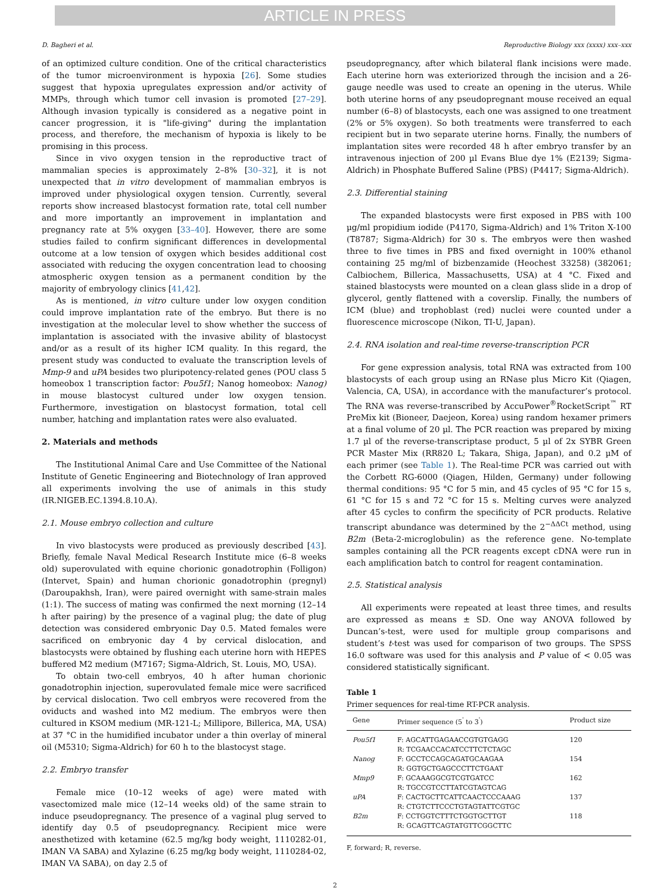ARTICLE IN PRESS
D. Bagheri et al. Reproductive Biology xxx (xxxx) xxx–xxx
of an optimized culture condition. One of the critical characteristics of the tumor microenvironment is hypoxia [26]. Some studies suggest that hypoxia upregulates expression and/or activity of MMPs, through which tumor cell invasion is promoted [27–29]. Although invasion typically is considered as a negative point in cancer progression, it is "life-giving" during the implantation process, and therefore, the mechanism of hypoxia is likely to be promising in this process.
Since in vivo oxygen tension in the reproductive tract of mammalian species is approximately 2–8% [30–32], it is not unexpected that in vitro development of mammalian embryos is improved under physiological oxygen tension. Currently, several reports show increased blastocyst formation rate, total cell number and more importantly an improvement in implantation and pregnancy rate at 5% oxygen [33–40]. However, there are some studies failed to confirm significant differences in developmental outcome at a low tension of oxygen which besides additional cost associated with reducing the oxygen concentration lead to choosing atmospheric oxygen tension as a permanent condition by the majority of embryology clinics [41,42].
As is mentioned, in vitro culture under low oxygen condition could improve implantation rate of the embryo. But there is no investigation at the molecular level to show whether the success of implantation is associated with the invasive ability of blastocyst and/or as a result of its higher ICM quality. In this regard, the present study was conducted to evaluate the transcription levels of Mmp-9 and uPA besides two pluripotency-related genes (POU class 5 homeobox 1 transcription factor: Pou5f1; Nanog homeobox: Nanog) in mouse blastocyst cultured under low oxygen tension. Furthermore, investigation on blastocyst formation, total cell number, hatching and implantation rates were also evaluated.
2. Materials and methods
The Institutional Animal Care and Use Committee of the National Institute of Genetic Engineering and Biotechnology of Iran approved all experiments involving the use of animals in this study (IR.NIGEB.EC.1394.8.10.A).
2.1. Mouse embryo collection and culture
In vivo blastocysts were produced as previously described [43]. Briefly, female Naval Medical Research Institute mice (6–8 weeks old) superovulated with equine chorionic gonadotrophin (Folligon) (Intervet, Spain) and human chorionic gonadotrophin (pregnyl) (Daroupakhsh, Iran), were paired overnight with same-strain males (1:1). The success of mating was confirmed the next morning (12–14 h after pairing) by the presence of a vaginal plug; the date of plug detection was considered embryonic Day 0.5. Mated females were sacrificed on embryonic day 4 by cervical dislocation, and blastocysts were obtained by flushing each uterine horn with HEPES buffered M2 medium (M7167; Sigma-Aldrich, St. Louis, MO, USA).
To obtain two-cell embryos, 40 h after human chorionic gonadotrophin injection, superovulated female mice were sacrificed by cervical dislocation. Two cell embryos were recovered from the oviducts and washed into M2 medium. The embryos were then cultured in KSOM medium (MR-121-L; Millipore, Billerica, MA, USA) at 37 °C in the humidified incubator under a thin overlay of mineral oil (M5310; Sigma-Aldrich) for 60 h to the blastocyst stage.
2.2. Embryo transfer
Female mice (10–12 weeks of age) were mated with vasectomized male mice (12–14 weeks old) of the same strain to induce pseudopregnancy. The presence of a vaginal plug served to identify day 0.5 of pseudopregnancy. Recipient mice were anesthetized with ketamine (62.5 mg/kg body weight, 1110282-01, IMAN VA SABA) and Xylazine (6.25 mg/kg body weight, 1110284-02, IMAN VA SABA), on day 2.5 of
pseudopregnancy, after which bilateral flank incisions were made. Each uterine horn was exteriorized through the incision and a 26-gauge needle was used to create an opening in the uterus. While both uterine horns of any pseudopregnant mouse received an equal number (6–8) of blastocysts, each one was assigned to one treatment (2% or 5% oxygen). So both treatments were transferred to each recipient but in two separate uterine horns. Finally, the numbers of implantation sites were recorded 48 h after embryo transfer by an intravenous injection of 200 µl Evans Blue dye 1% (E2139; Sigma-Aldrich) in Phosphate Buffered Saline (PBS) (P4417; Sigma-Aldrich).
2.3. Differential staining
The expanded blastocysts were first exposed in PBS with 100 µg/ml propidium iodide (P4170, Sigma-Aldrich) and 1% Triton X-100 (T8787; Sigma-Aldrich) for 30 s. The embryos were then washed three to five times in PBS and fixed overnight in 100% ethanol containing 25 mg/ml of bizbenzamide (Heochest 33258) (382061; Calbiochem, Billerica, Massachusetts, USA) at 4 °C. Fixed and stained blastocysts were mounted on a clean glass slide in a drop of glycerol, gently flattened with a coverslip. Finally, the numbers of ICM (blue) and trophoblast (red) nuclei were counted under a fluorescence microscope (Nikon, TI-U, Japan).
2.4. RNA isolation and real-time reverse-transcription PCR
For gene expression analysis, total RNA was extracted from 100 blastocysts of each group using an RNase plus Micro Kit (Qiagen, Valencia, CA, USA), in accordance with the manufacturer’s protocol. The RNA was reverse-transcribed by AccuPower<sup>®</sup>RocketScript<sup>™</sup> RT PreMix kit (Bioneer, Daejeon, Korea) using random hexamer primers at a final volume of 20 µl. The PCR reaction was prepared by mixing 1.7 µl of the reverse-transcriptase product, 5 µl of 2x SYBR Green PCR Master Mix (RR820 L; Takara, Shiga, Japan), and 0.2 µM of each primer (see Table 1). The Real-time PCR was carried out with the Corbett RG-6000 (Qiagen, Hilden, Germany) under following thermal conditions: 95 °C for 5 min, and 45 cycles of 95 °C for 15 s, 61 °C for 15 s and 72 °C for 15 s. Melting curves were analyzed after 45 cycles to confirm the specificity of PCR products. Relative transcript abundance was determined by the 2<sup>−ΔΔCt</sup> method, using B2m (Beta-2-microglobulin) as the reference gene. No-template samples containing all the PCR reagents except cDNA were run in each amplification batch to control for reagent contamination.
2.5. Statistical analysis
All experiments were repeated at least three times, and results are expressed as means ± SD. One way ANOVA followed by Duncan’s-test, were used for multiple group comparisons and student’s t-test was used for comparison of two groups. The SPSS 16.0 software was used for this analysis and P value of < 0.05 was considered statistically significant.
Table 1
Primer sequences for real-time RT-PCR analysis.
| Gene | Primer sequence (5<sup>'</sup> to 3<sup>'</sup>) | Product size |
| --- | --- | --- |
| Pou5f1 | F: AGCATTGAGAACCGTGTGAGG R: TCGAACCACATCCTTCTCTAGC | 120 |
| Nanog | F: GCCTCCAGCAGATGCAAGAA R: GGTGCTGAGCCCTTCTGAAT | 154 |
| Mmp9 | F: GCAAAGGCGTCGTGATCC R: TGCCGTCCTTATCGTAGTCAG | 162 |
| uPA | F: CACTGCTTCATTCAACTCCCAAAG R: CTGTCTTCCCTGTAGTATTCGTGC | 137 |
| B2m | F: CCTGGTCTTTCTGGTGCTTGT R: GCAGTTCAGTATGTTCGGCTTC | 118 |
F, forward; R, reverse.
2